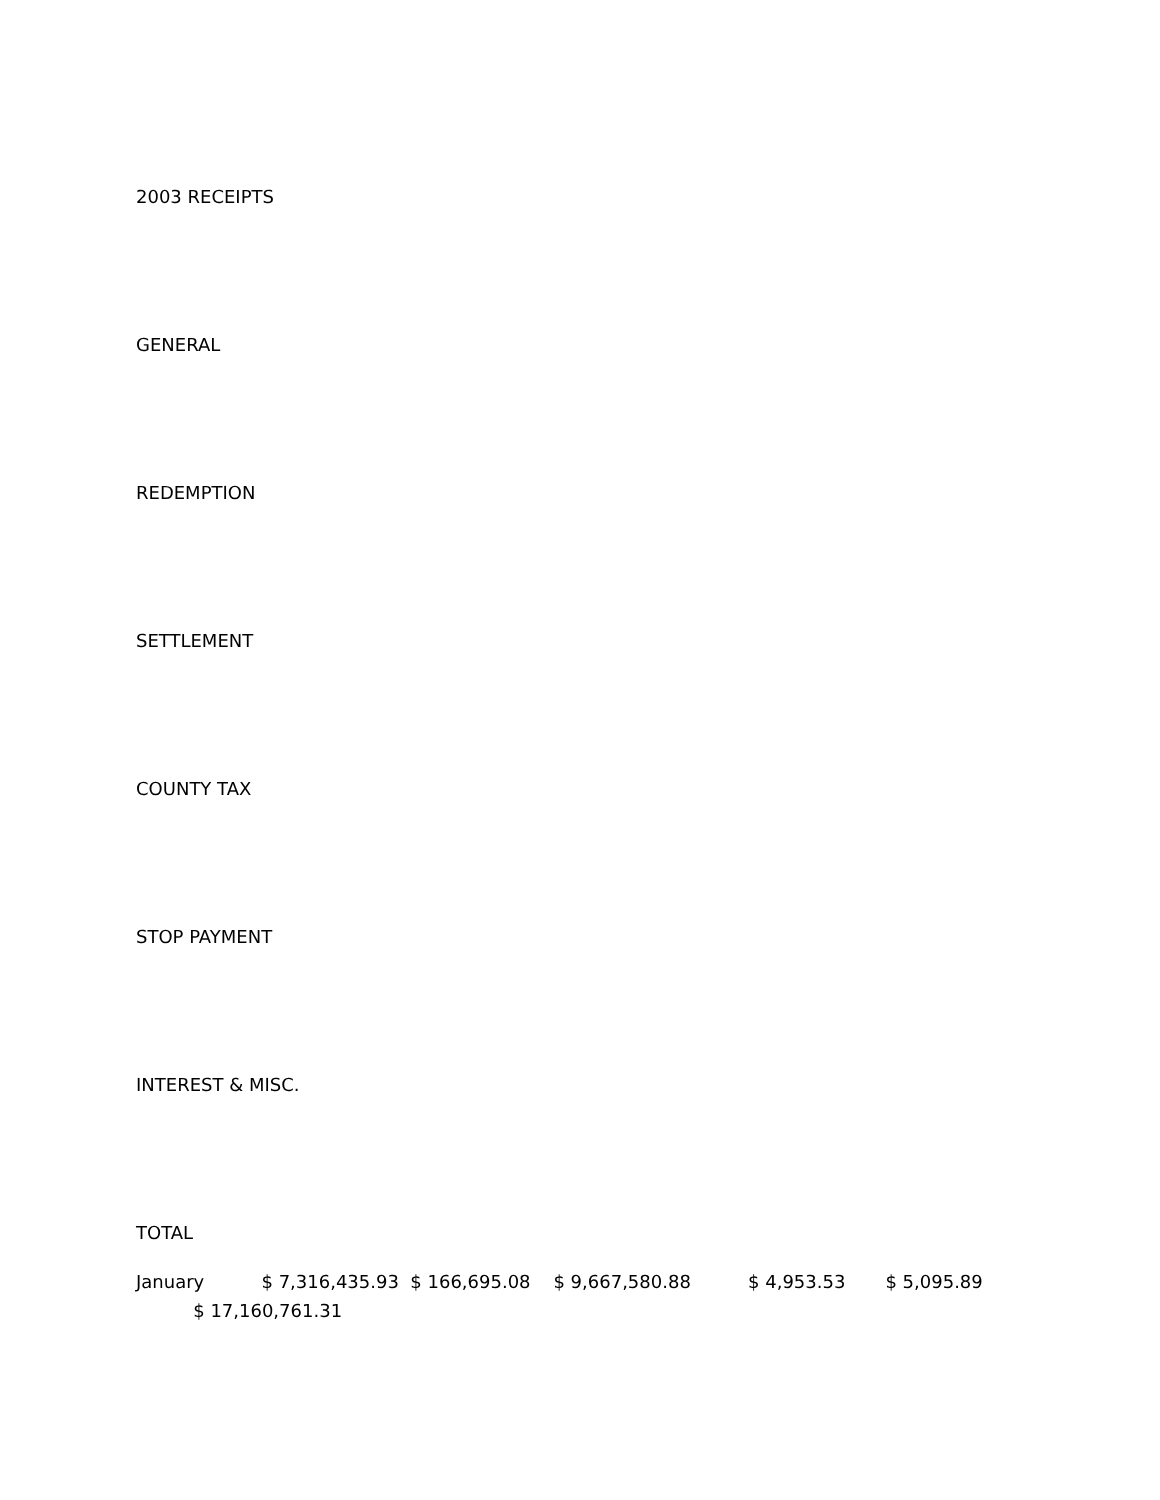2003 RECEIPTS
GENERAL
REDEMPTION
SETTLEMENT
COUNTY TAX
STOP PAYMENT
INTEREST & MISC.
TOTAL
January $ 7,316,435.93 $ 166,695.08 $ 9,667,580.88 $ 4,953.53 $ 5,095.89
$ 17,160,761.31